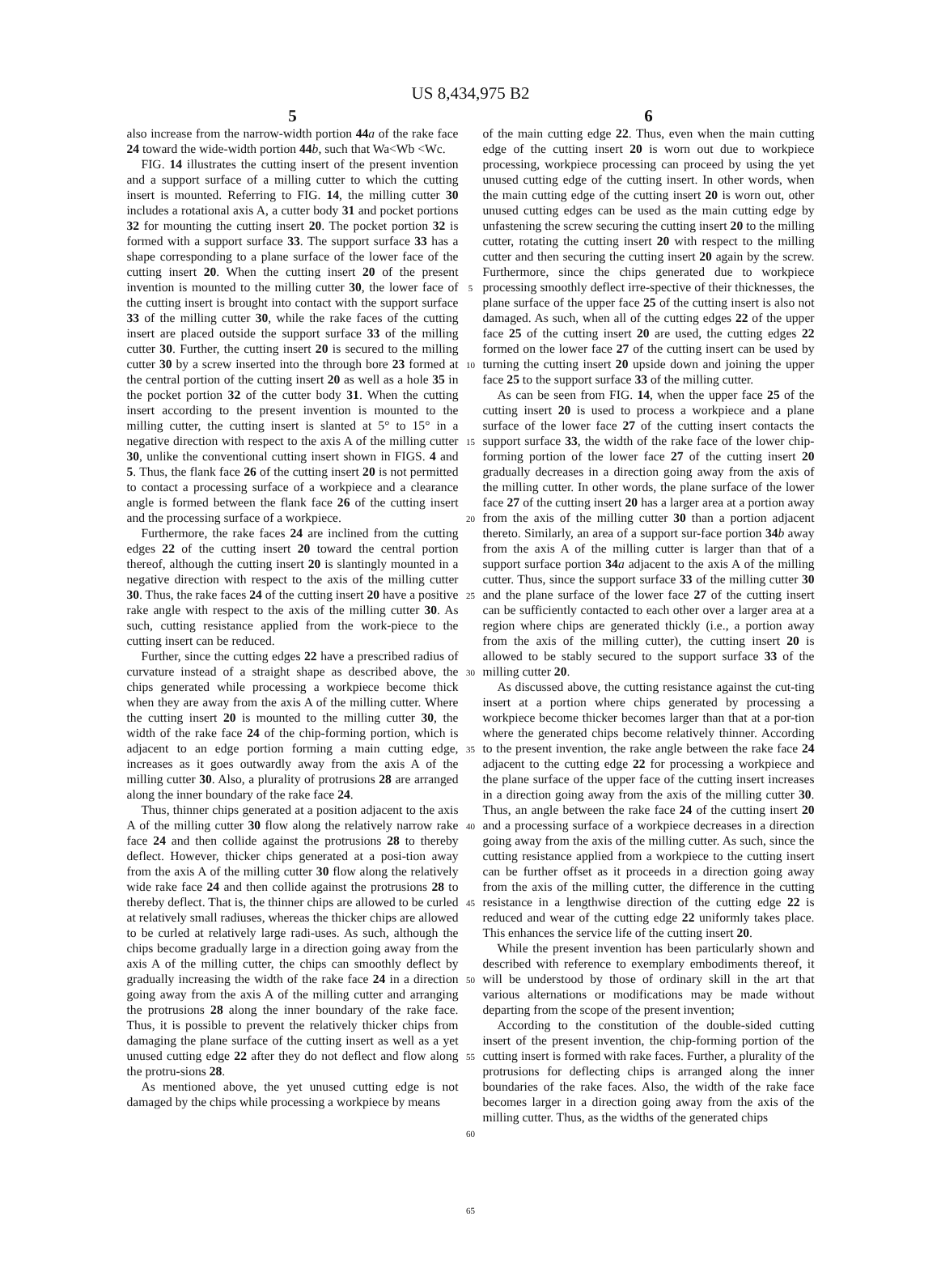US 8,434,975 B2
5
also increase from the narrow-width portion 44 a of the rake face 24 toward the wide-width portion 44 b, such that Wa<Wb <Wc.
FIG. 14 illustrates the cutting insert of the present invention and a support surface of a milling cutter to which the cutting insert is mounted. Referring to FIG. 14, the milling cutter 30 includes a rotational axis A, a cutter body 31 and pocket portions 32 for mounting the cutting insert 20. The pocket portion 32 is formed with a support surface 33. The support surface 33 has a shape corresponding to a plane surface of the lower face of the cutting insert 20. When the cutting insert 20 of the present invention is mounted to the milling cutter 30, the lower face of the cutting insert is brought into contact with the support surface 33 of the milling cutter 30, while the rake faces of the cutting insert are placed outside the support surface 33 of the milling cutter 30. Further, the cutting insert 20 is secured to the milling cutter 30 by a screw inserted into the through bore 23 formed at the central portion of the cutting insert 20 as well as a hole 35 in the pocket portion 32 of the cutter body 31. When the cutting insert according to the present invention is mounted to the milling cutter, the cutting insert is slanted at 5° to 15° in a negative direction with respect to the axis A of the milling cutter 30, unlike the conventional cutting insert shown in FIGS. 4 and 5. Thus, the flank face 26 of the cutting insert 20 is not permitted to contact a processing surface of a workpiece and a clearance angle is formed between the flank face 26 of the cutting insert and the processing surface of a workpiece.
Furthermore, the rake faces 24 are inclined from the cutting edges 22 of the cutting insert 20 toward the central portion thereof, although the cutting insert 20 is slantingly mounted in a negative direction with respect to the axis of the milling cutter 30. Thus, the rake faces 24 of the cutting insert 20 have a positive rake angle with respect to the axis of the milling cutter 30. As such, cutting resistance applied from the work-piece to the cutting insert can be reduced.
Further, since the cutting edges 22 have a prescribed radius of curvature instead of a straight shape as described above, the chips generated while processing a workpiece become thick when they are away from the axis A of the milling cutter. Where the cutting insert 20 is mounted to the milling cutter 30, the width of the rake face 24 of the chip-forming portion, which is adjacent to an edge portion forming a main cutting edge, increases as it goes outwardly away from the axis A of the milling cutter 30. Also, a plurality of protrusions 28 are arranged along the inner boundary of the rake face 24.
Thus, thinner chips generated at a position adjacent to the axis A of the milling cutter 30 flow along the relatively narrow rake face 24 and then collide against the protrusions 28 to thereby deflect. However, thicker chips generated at a posi-tion away from the axis A of the milling cutter 30 flow along the relatively wide rake face 24 and then collide against the protrusions 28 to thereby deflect. That is, the thinner chips are allowed to be curled at relatively small radiuses, whereas the thicker chips are allowed to be curled at relatively large radi-uses. As such, although the chips become gradually large in a direction going away from the axis A of the milling cutter, the chips can smoothly deflect by gradually increasing the width of the rake face 24 in a direction going away from the axis A of the milling cutter and arranging the protrusions 28 along the inner boundary of the rake face. Thus, it is possible to prevent the relatively thicker chips from damaging the plane surface of the cutting insert as well as a yet unused cutting edge 22 after they do not deflect and flow along the protru-sions 28.
As mentioned above, the yet unused cutting edge is not damaged by the chips while processing a workpiece by means
5
10
15
20
25
30
35
40
45
50
55
60
65
6
of the main cutting edge 22. Thus, even when the main cutting edge of the cutting insert 20 is worn out due to workpiece processing, workpiece processing can proceed by using the yet unused cutting edge of the cutting insert. In other words, when the main cutting edge of the cutting insert 20 is worn out, other unused cutting edges can be used as the main cutting edge by unfastening the screw securing the cutting insert 20 to the milling cutter, rotating the cutting insert 20 with respect to the milling cutter and then securing the cutting insert 20 again by the screw. Furthermore, since the chips generated due to workpiece processing smoothly deflect irre-spective of their thicknesses, the plane surface of the upper face 25 of the cutting insert is also not damaged. As such, when all of the cutting edges 22 of the upper face 25 of the cutting insert 20 are used, the cutting edges 22 formed on the lower face 27 of the cutting insert can be used by turning the cutting insert 20 upside down and joining the upper face 25 to the support surface 33 of the milling cutter.
As can be seen from FIG. 14, when the upper face 25 of the cutting insert 20 is used to process a workpiece and a plane surface of the lower face 27 of the cutting insert contacts the support surface 33, the width of the rake face of the lower chip-forming portion of the lower face 27 of the cutting insert 20 gradually decreases in a direction going away from the axis of the milling cutter. In other words, the plane surface of the lower face 27 of the cutting insert 20 has a larger area at a portion away from the axis of the milling cutter 30 than a portion adjacent thereto. Similarly, an area of a support sur-face portion 34 b away from the axis A of the milling cutter is larger than that of a support surface portion 34 a adjacent to the axis A of the milling cutter. Thus, since the support surface 33 of the milling cutter 30 and the plane surface of the lower face 27 of the cutting insert can be sufficiently contacted to each other over a larger area at a region where chips are generated thickly (i.e., a portion away from the axis of the milling cutter), the cutting insert 20 is allowed to be stably secured to the support surface 33 of the milling cutter 20.
As discussed above, the cutting resistance against the cut-ting insert at a portion where chips generated by processing a workpiece become thicker becomes larger than that at a por-tion where the generated chips become relatively thinner. According to the present invention, the rake angle between the rake face 24 adjacent to the cutting edge 22 for processing a workpiece and the plane surface of the upper face of the cutting insert increases in a direction going away from the axis of the milling cutter 30. Thus, an angle between the rake face 24 of the cutting insert 20 and a processing surface of a workpiece decreases in a direction going away from the axis of the milling cutter. As such, since the cutting resistance applied from a workpiece to the cutting insert can be further offset as it proceeds in a direction going away from the axis of the milling cutter, the difference in the cutting resistance in a lengthwise direction of the cutting edge 22 is reduced and wear of the cutting edge 22 uniformly takes place. This enhances the service life of the cutting insert 20.
While the present invention has been particularly shown and described with reference to exemplary embodiments thereof, it will be understood by those of ordinary skill in the art that various alternations or modifications may be made without departing from the scope of the present invention;
According to the constitution of the double-sided cutting insert of the present invention, the chip-forming portion of the cutting insert is formed with rake faces. Further, a plurality of the protrusions for deflecting chips is arranged along the inner boundaries of the rake faces. Also, the width of the rake face becomes larger in a direction going away from the axis of the milling cutter. Thus, as the widths of the generated chips